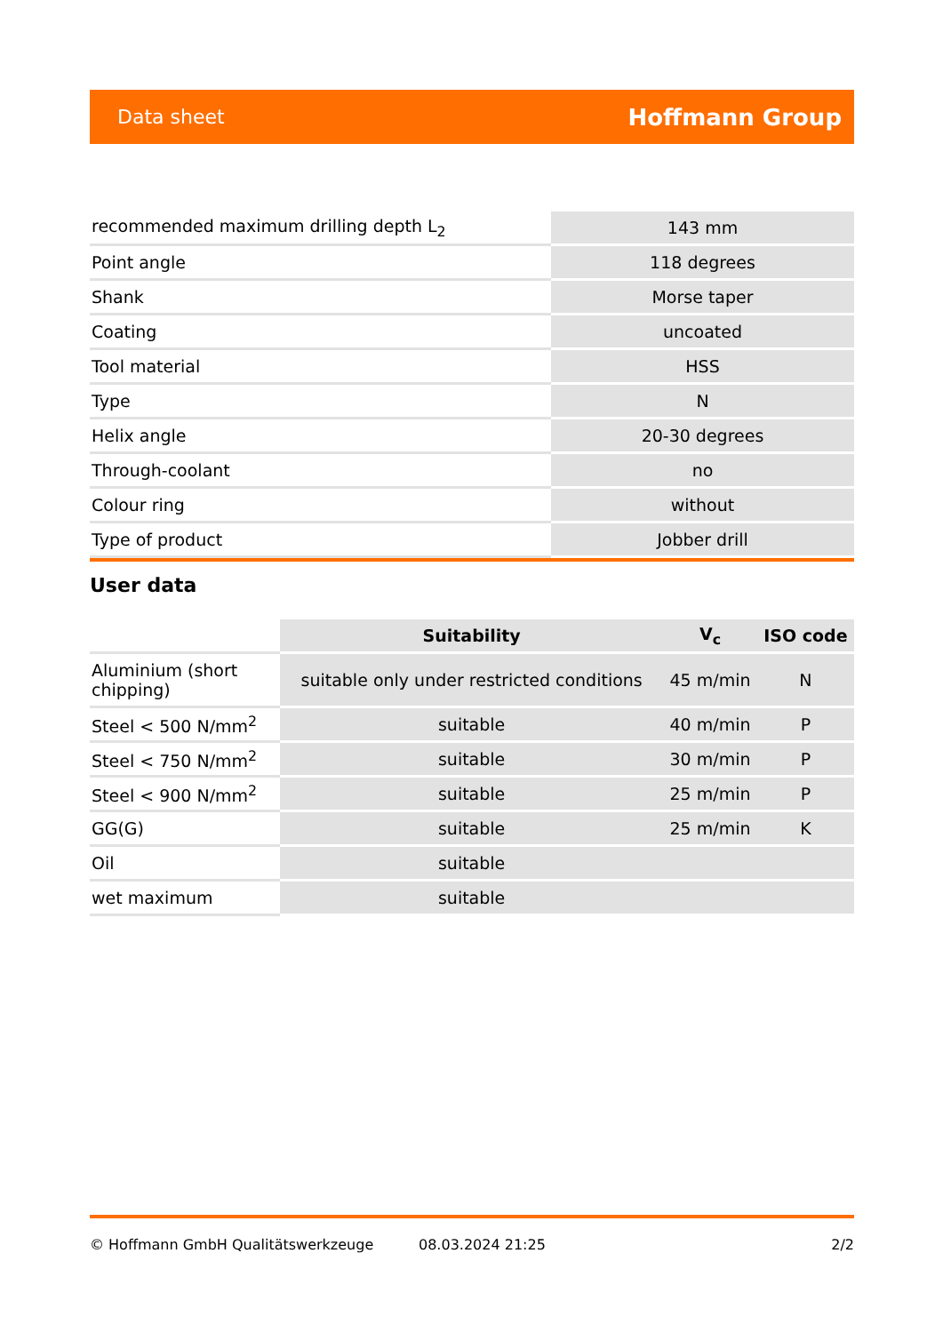Data sheet Hoffmann Group
| recommended maximum drilling depth L<sub>2</sub> | 143 mm |
| Point angle | 118 degrees |
| Shank | Morse taper |
| Coating | uncoated |
| Tool material | HSS |
| Type | N |
| Helix angle | 20-30 degrees |
| Through-coolant | no |
| Colour ring | without |
| Type of product | Jobber drill |
User data
| | Suitability | V<sub>c</sub> | ISO code |
| --- | --- | --- | --- |
| Aluminium (short chipping) | suitable only under restricted conditions | 45 m/min | N |
| Steel < 500 N/mm<sup>2</sup> | suitable | 40 m/min | P |
| Steel < 750 N/mm<sup>2</sup> | suitable | 30 m/min | P |
| Steel < 900 N/mm<sup>2</sup> | suitable | 25 m/min | P |
| GG(G) | suitable | 25 m/min | K |
| Oil | suitable | | |
| wet maximum | suitable | | |
© Hoffmann GmbH Qualitätswerkzeuge 08.03.2024 21:25 2/2